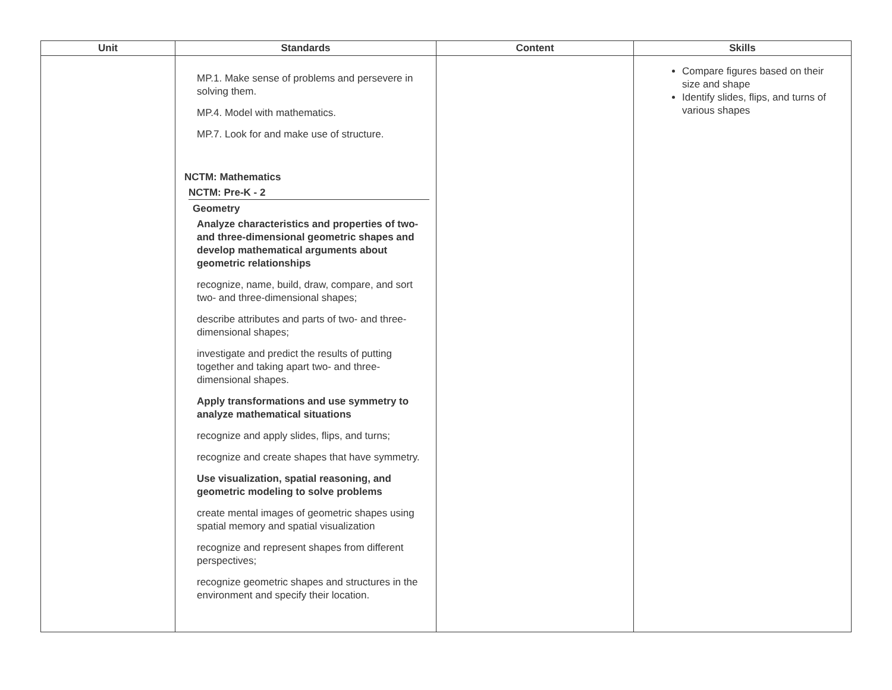| Unit | Standards | Content | Skills |
| --- | --- | --- | --- |
| | MP.1. Make sense of problems and persevere in solving them. MP.4. Model with mathematics. MP.7. Look for and make use of structure. NCTM: Mathematics NCTM: Pre-K - 2 Geometry Analyze characteristics and properties of two- and three-dimensional geometric shapes and develop mathematical arguments about geometric relationships recognize, name, build, draw, compare, and sort two- and three-dimensional shapes; describe attributes and parts of two- and three-dimensional shapes; investigate and predict the results of putting together and taking apart two- and three-dimensional shapes. Apply transformations and use symmetry to analyze mathematical situations recognize and apply slides, flips, and turns; recognize and create shapes that have symmetry. Use visualization, spatial reasoning, and geometric modeling to solve problems create mental images of geometric shapes using spatial memory and spatial visualization recognize and represent shapes from different perspectives; recognize geometric shapes and structures in the environment and specify their location. | | Compare figures based on their size and shape Identify slides, flips, and turns of various shapes |